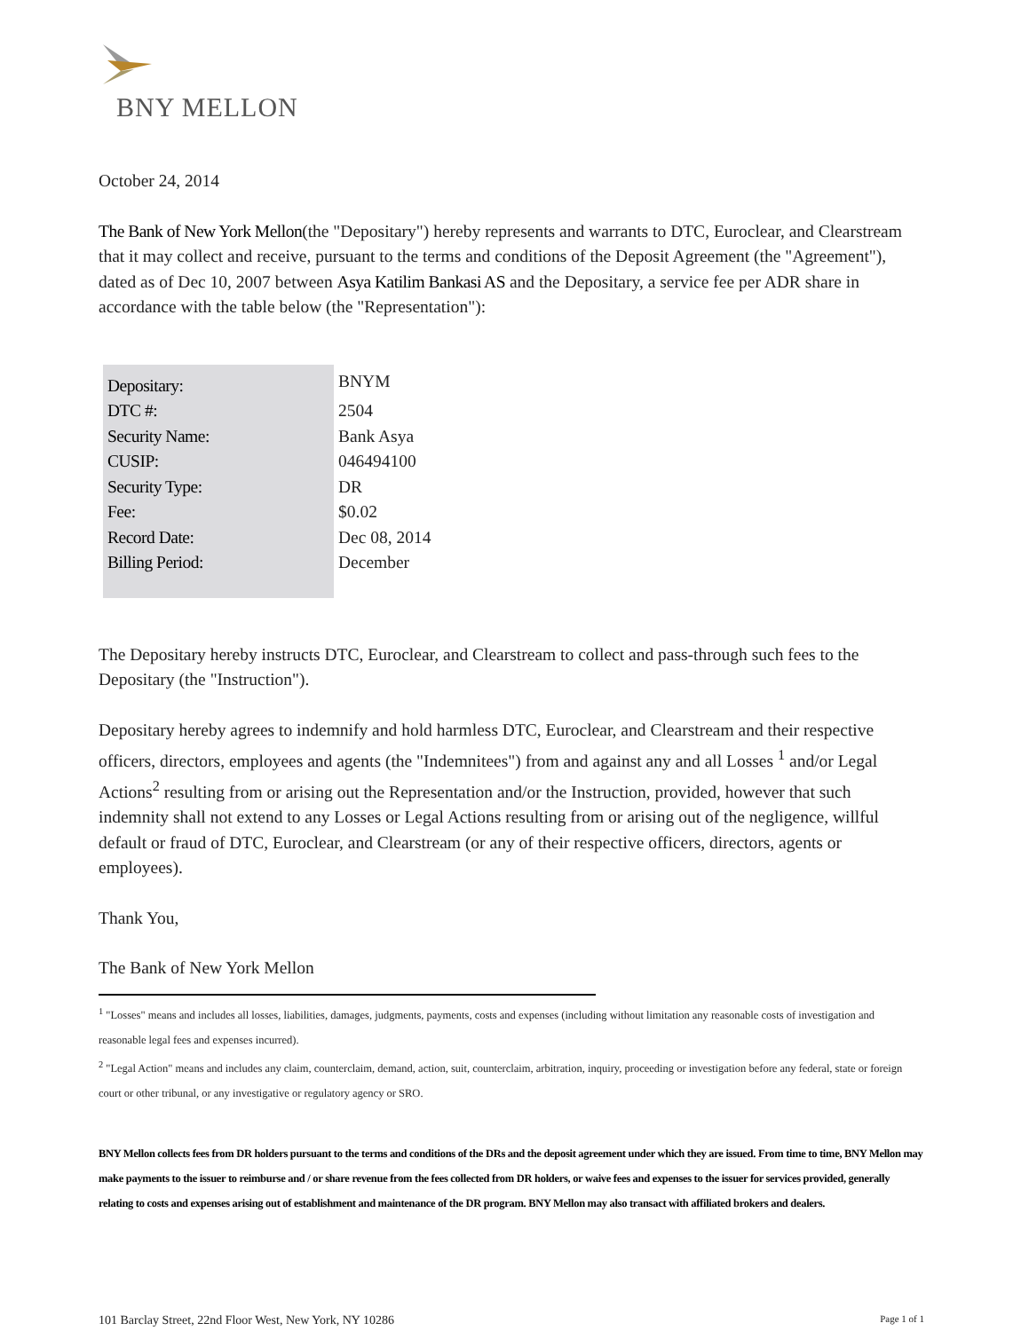BNY MELLON
October 24, 2014
The Bank of New York Mellon(the "Depositary") hereby represents and warrants to DTC, Euroclear, and Clearstream that it may collect and receive, pursuant to the terms and conditions of the Deposit Agreement (the "Agreement"), dated as of Dec 10, 2007 between Asya Katilim Bankasi AS and the Depositary, a service fee per ADR share in accordance with the table below (the "Representation"):
| Depositary: | BNYM |
| DTC #: | 2504 |
| Security Name: | Bank Asya |
| CUSIP: | 046494100 |
| Security Type: | DR |
| Fee: | $0.02 |
| Record Date: | Dec 08, 2014 |
| Billing Period: | December |
The Depositary hereby instructs DTC, Euroclear, and Clearstream to collect and pass-through such fees to the Depositary (the "Instruction").
Depositary hereby agrees to indemnify and hold harmless DTC, Euroclear, and Clearstream and their respective officers, directors, employees and agents (the "Indemnitees") from and against any and all Losses <sup>1</sup> and/or Legal Actions<sup>2</sup> resulting from or arising out the Representation and/or the Instruction, provided, however that such indemnity shall not extend to any Losses or Legal Actions resulting from or arising out of the negligence, willful default or fraud of DTC, Euroclear, and Clearstream (or any of their respective officers, directors, agents or employees).
Thank You,
The Bank of New York Mellon
<sup>1</sup> "Losses" means and includes all losses, liabilities, damages, judgments, payments, costs and expenses (including without limitation any reasonable costs of investigation and reasonable legal fees and expenses incurred).
<sup>2</sup> "Legal Action" means and includes any claim, counterclaim, demand, action, suit, counterclaim, arbitration, inquiry, proceeding or investigation before any federal, state or foreign court or other tribunal, or any investigative or regulatory agency or SRO.
BNY Mellon collects fees from DR holders pursuant to the terms and conditions of the DRs and the deposit agreement under which they are issued. From time to time, BNY Mellon may make payments to the issuer to reimburse and / or share revenue from the fees collected from DR holders, or waive fees and expenses to the issuer for services provided, generally relating to costs and expenses arising out of establishment and maintenance of the DR program. BNY Mellon may also transact with affiliated brokers and dealers.
101 Barclay Street, 22nd Floor West, New York, NY 10286 Page 1 of 1